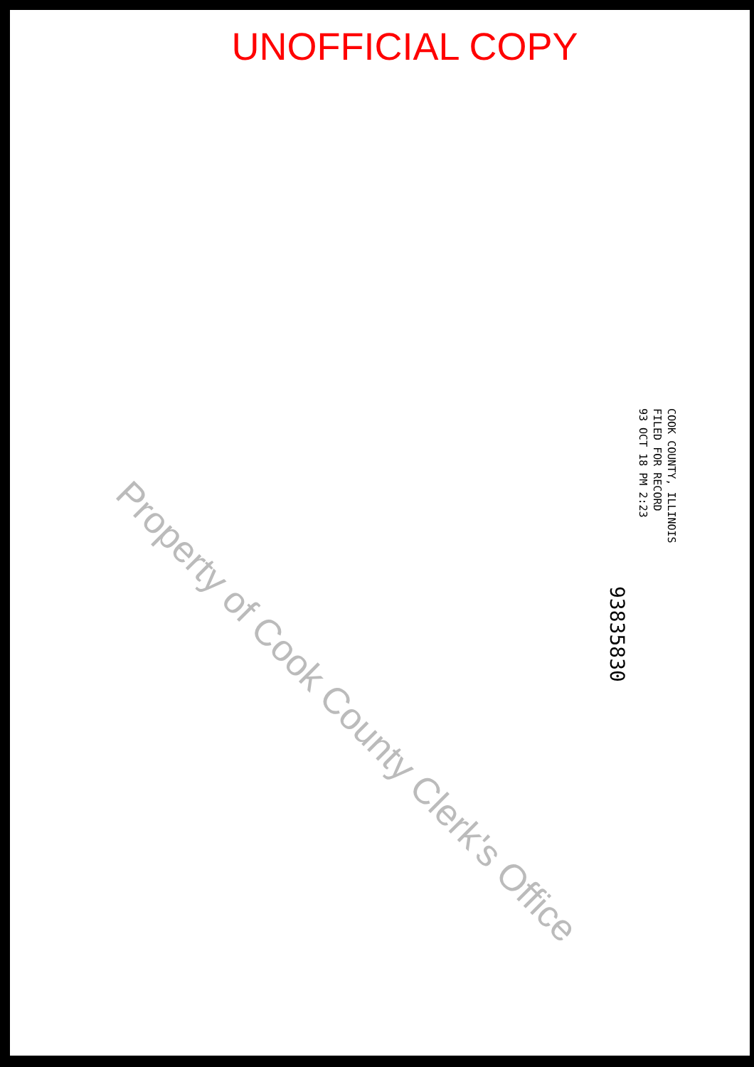UNOFFICIAL COPY
COOK COUNTY, ILLINOIS
FILED FOR RECORD
93 OCT 18 PM 2:23
93835830
Property of Cook County Clerk's Office